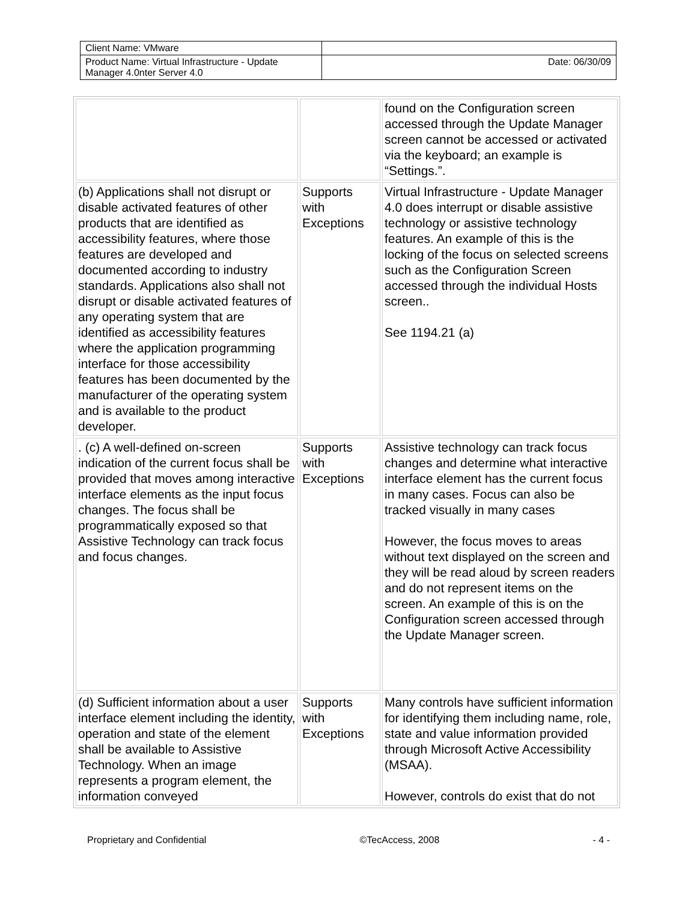| Client Name: VMware | |
| Product Name: Virtual Infrastructure - Update Manager 4.0nter Server 4.0 | Date: 06/30/09 |
| | | found on the Configuration screen accessed through the Update Manager screen cannot be accessed or activated via the keyboard; an example is “Settings.”. |
| (b) Applications shall not disrupt or disable activated features of other products that are identified as accessibility features, where those features are developed and documented according to industry standards. Applications also shall not disrupt or disable activated features of any operating system that are identified as accessibility features where the application programming interface for those accessibility features has been documented by the manufacturer of the operating system and is available to the product developer. | Supports with Exceptions | Virtual Infrastructure - Update Manager 4.0 does interrupt or disable assistive technology or assistive technology features. An example of this is the locking of the focus on selected screens such as the Configuration Screen accessed through the individual Hosts screen.. See 1194.21 (a) |
| . (c) A well-defined on-screen indication of the current focus shall be provided that moves among interactive interface elements as the input focus changes. The focus shall be programmatically exposed so that Assistive Technology can track focus and focus changes. | Supports with Exceptions | Assistive technology can track focus changes and determine what interactive interface element has the current focus in many cases. Focus can also be tracked visually in many cases However, the focus moves to areas without text displayed on the screen and they will be read aloud by screen readers and do not represent items on the screen. An example of this is on the Configuration screen accessed through the Update Manager screen. |
| (d) Sufficient information about a user interface element including the identity, operation and state of the element shall be available to Assistive Technology. When an image represents a program element, the information conveyed | Supports with Exceptions | Many controls have sufficient information for identifying them including name, role, state and value information provided through Microsoft Active Accessibility (MSAA). However, controls do exist that do not |
Proprietary and Confidential ©TecAccess, 2008 - 4 -